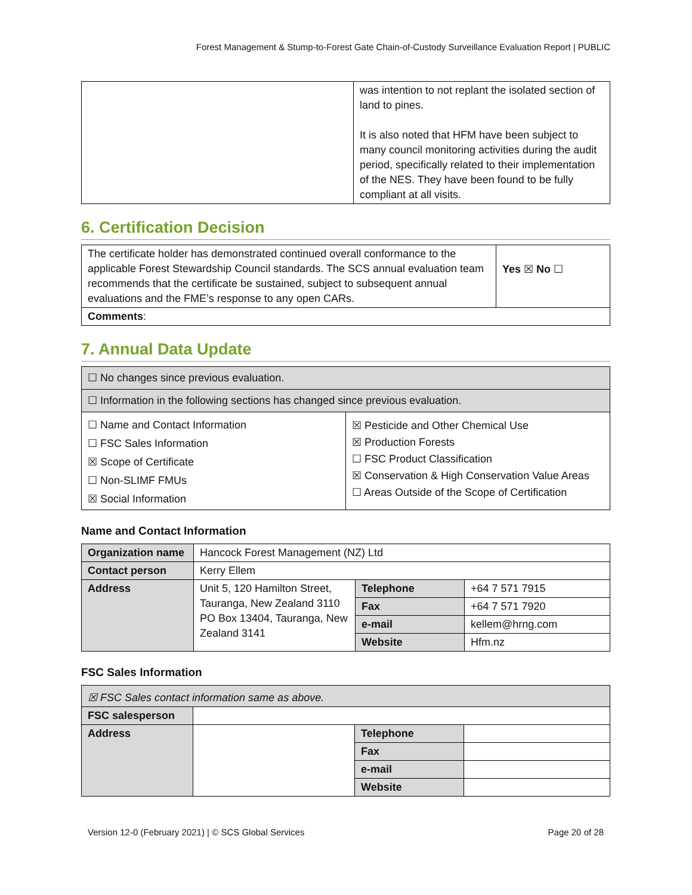Forest Management & Stump-to-Forest Gate Chain-of-Custody Surveillance Evaluation Report | PUBLIC
| | was intention to not replant the isolated section of land to pines. It is also noted that HFM have been subject to many council monitoring activities during the audit period, specifically related to their implementation of the NES. They have been found to be fully compliant at all visits. |
6. Certification Decision
| The certificate holder has demonstrated continued overall conformance to the applicable Forest Stewardship Council standards. The SCS annual evaluation team recommends that the certificate be sustained, subject to subsequent annual evaluations and the FME’s response to any open CARs. | Yes ☒ No ☐ |
| Comments : | |
7. Annual Data Update
| ☐ No changes since previous evaluation. | |
| ☐ Information in the following sections has changed since previous evaluation. | |
| ☐ Name and Contact Information ☐ FSC Sales Information ☒ Scope of Certificate ☐ Non-SLIMF FMUs ☒ Social Information | ☒ Pesticide and Other Chemical Use ☒ Production Forests ☐ FSC Product Classification ☒ Conservation & High Conservation Value Areas ☐ Areas Outside of the Scope of Certification |
Name and Contact Information
| Organization name | Hancock Forest Management (NZ) Ltd | | |
| Contact person | Kerry Ellem | | |
| Address | Unit 5, 120 Hamilton Street, Tauranga, New Zealand 3110 PO Box 13404, Tauranga, New Zealand 3141 | Telephone | +64 7 571 7915 |
| | | Fax | +64 7 571 7920 |
| | | e-mail | kellem@hrng.com |
| | | Website | Hfm.nz |
FSC Sales Information
| ☒ FSC Sales contact information same as above. | | | |
| FSC salesperson | | | |
| Address | | Telephone | |
| | | Fax | |
| | | e-mail | |
| | | Website | |
Version 12-0 (February 2021) | © SCS Global Services Page 20 of 28